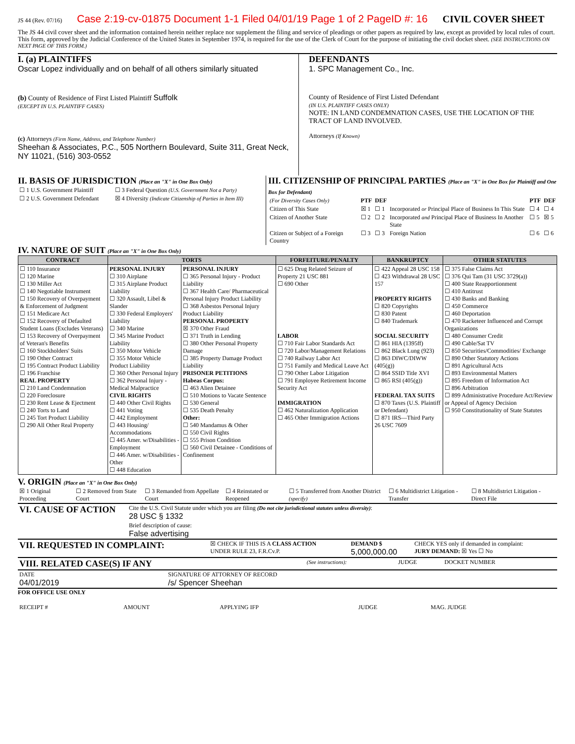JS 44 (Rev. 07/16) Case 2:19-cv-01875 Document 1-1 Filed 04/01/19 Page 1 of 2 PageID #: 16 CIVIL COVER SHEET
The JS 44 civil cover sheet and the information contained herein neither replace nor supplement the filing and service of pleadings or other papers as required by law, except as provided by local rules of court. This form, approved by the Judicial Conference of the United States in September 1974, is required for the use of the Clerk of Court for the purpose of initiating the civil docket sheet. (SEE INSTRUCTIONS ON NEXT PAGE OF THIS FORM.)
I. (a) PLAINTIFFS
Oscar Lopez individually and on behalf of all others similarly situated
(b) County of Residence of First Listed Plaintiff Suffolk
(EXCEPT IN U.S. PLAINTIFF CASES)
(c) Attorneys (Firm Name, Address, and Telephone Number)
Sheehan & Associates, P.C., 505 Northern Boulevard, Suite 311, Great Neck, NY 11021, (516) 303-0552
DEFENDANTS
1. SPC Management Co., Inc.
County of Residence of First Listed Defendant
(IN U.S. PLAINTIFF CASES ONLY)
NOTE: IN LAND CONDEMNATION CASES, USE THE LOCATION OF THE TRACT OF LAND INVOLVED.
Attorneys (If Known)
II. BASIS OF JURISDICTION (Place an "X" in One Box Only)
| ☐ 1 U.S. Government Plaintiff | ☐ 3 Federal Question (U.S. Government Not a Party) |
| ☐ 2 U.S. Government Defendant | ☒ 4 Diversity (Indicate Citizenship of Parties in Item III) |
III. CITIZENSHIP OF PRINCIPAL PARTIES (Place an "X" in One Box for Plaintiff and One Box for Defendant)
| (For Diversity Cases Only) | PTF | DEF | | PTF | DEF |
| Citizen of This State | ☒ 1 | ☐ 1 | Incorporated or Principal Place of Business In This State | ☐ 4 | ☐ 4 |
| Citizen of Another State | ☐ 2 | ☐ 2 | Incorporated and Principal Place of Business In Another State | ☐ 5 | ☒ 5 |
| Citizen or Subject of a Foreign Country | ☐ 3 | ☐ 3 | Foreign Nation | ☐ 6 | ☐ 6 |
IV. NATURE OF SUIT (Place an "X" in One Box Only)
| CONTRACT | TORTS | | FORFEITURE/PENALTY | BANKRUPTCY | OTHER STATUTES |
| --- | --- | --- | --- | --- | --- |
| ☐ 110 Insurance ☐ 120 Marine ☐ 130 Miller Act ☐ 140 Negotiable Instrument ☐ 150 Recovery of Overpayment & Enforcement of Judgment ☐ 151 Medicare Act ☐ 152 Recovery of Defaulted Student Loans (Excludes Veterans) ☐ 153 Recovery of Overpayment of Veteran's Benefits ☐ 160 Stockholders' Suits ☐ 190 Other Contract ☐ 195 Contract Product Liability ☐ 196 Franchise REAL PROPERTY ☐ 210 Land Condemnation ☐ 220 Foreclosure ☐ 230 Rent Lease & Ejectment ☐ 240 Torts to Land ☐ 245 Tort Product Liability ☐ 290 All Other Real Property | PERSONAL INJURY ☐ 310 Airplane ☐ 315 Airplane Product Liability ☐ 320 Assault, Libel & Slander ☐ 330 Federal Employers' Liability ☐ 340 Marine ☐ 345 Marine Product Liability ☐ 350 Motor Vehicle ☐ 355 Motor Vehicle Product Liability ☐ 360 Other Personal Injury ☐ 362 Personal Injury - Medical Malpractice CIVIL RIGHTS ☐ 440 Other Civil Rights ☐ 441 Voting ☐ 442 Employment ☐ 443 Housing/ Accommodations ☐ 445 Amer. w/Disabilities - Employment ☐ 446 Amer. w/Disabilities - Other ☐ 448 Education | PERSONAL INJURY ☐ 365 Personal Injury - Product Liability ☐ 367 Health Care/ Pharmaceutical Personal Injury Product Liability ☐ 368 Asbestos Personal Injury Product Liability PERSONAL PROPERTY ☒ 370 Other Fraud ☐ 371 Truth in Lending ☐ 380 Other Personal Property Damage ☐ 385 Property Damage Product Liability PRISONER PETITIONS Habeas Corpus: ☐ 463 Alien Detainee ☐ 510 Motions to Vacate Sentence ☐ 530 General ☐ 535 Death Penalty Other: ☐ 540 Mandamus & Other ☐ 550 Civil Rights ☐ 555 Prison Condition ☐ 560 Civil Detainee - Conditions of Confinement | ☐ 625 Drug Related Seizure of Property 21 USC 881 ☐ 690 Other LABOR ☐ 710 Fair Labor Standards Act ☐ 720 Labor/Management Relations ☐ 740 Railway Labor Act ☐ 751 Family and Medical Leave Act ☐ 790 Other Labor Litigation ☐ 791 Employee Retirement Income Security Act IMMIGRATION ☐ 462 Naturalization Application ☐ 465 Other Immigration Actions | ☐ 422 Appeal 28 USC 158 ☐ 423 Withdrawal 28 USC 157 PROPERTY RIGHTS ☐ 820 Copyrights ☐ 830 Patent ☐ 840 Trademark SOCIAL SECURITY ☐ 861 HIA (1395ff) ☐ 862 Black Lung (923) ☐ 863 DIWC/DIWW (405(g)) ☐ 864 SSID Title XVI ☐ 865 RSI (405(g)) FEDERAL TAX SUITS ☐ 870 Taxes (U.S. Plaintiff or Defendant) ☐ 871 IRS—Third Party 26 USC 7609 | ☐ 375 False Claims Act ☐ 376 Qui Tam (31 USC 3729(a)) ☐ 400 State Reapportionment ☐ 410 Antitrust ☐ 430 Banks and Banking ☐ 450 Commerce ☐ 460 Deportation ☐ 470 Racketeer Influenced and Corrupt Organizations ☐ 480 Consumer Credit ☐ 490 Cable/Sat TV ☐ 850 Securities/Commodities/ Exchange ☐ 890 Other Statutory Actions ☐ 891 Agricultural Acts ☐ 893 Environmental Matters ☐ 895 Freedom of Information Act ☐ 896 Arbitration ☐ 899 Administrative Procedure Act/Review or Appeal of Agency Decision ☐ 950 Constitutionality of State Statutes |
V. ORIGIN (Place an "X" in One Box Only)
| ☒ 1 Original Proceeding | ☐ 2 Removed from State Court | ☐ 3 Remanded from Appellate Court | ☐ 4 Reinstated or Reopened | ☐ 5 Transferred from Another District (specify) | ☐ 6 Multidistrict Litigation - Transfer | ☐ 8 Multidistrict Litigation - Direct File |
| VI. CAUSE OF ACTION | Cite the U.S. Civil Statute under which you are filing (Do not cite jurisdictional statutes unless diversity) : 28 USC § 1332 |
| | Brief description of cause: False advertising |
| VII. REQUESTED IN COMPLAINT: | ☒ CHECK IF THIS IS A CLASS ACTION UNDER RULE 23, F.R.Cv.P. | DEMAND $ 5,000,000.00 | CHECK YES only if demanded in complaint: JURY DEMAND: ☒ Yes ☐ No |
| VIII. RELATED CASE(S) IF ANY | (See instructions): | JUDGE | DOCKET NUMBER |
| DATE 04/01/2019 | SIGNATURE OF ATTORNEY OF RECORD /s/ Spencer Sheehan |
FOR OFFICE USE ONLY
| RECEIPT # | AMOUNT | APPLYING IFP | JUDGE | MAG. JUDGE |